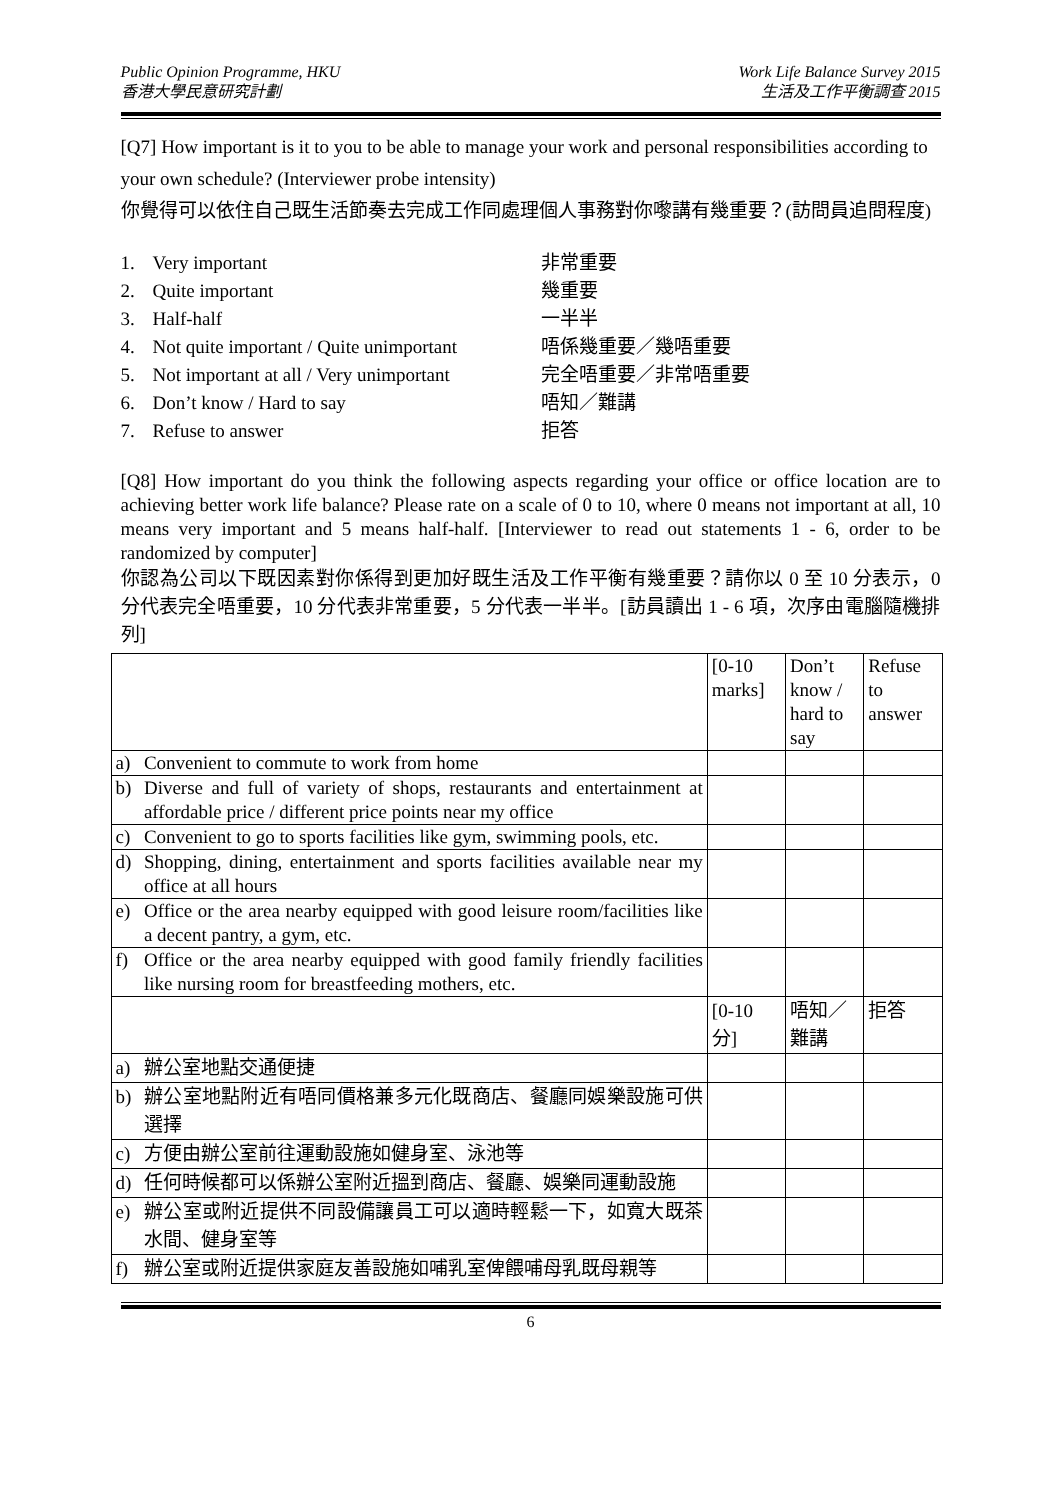Public Opinion Programme, HKU
香港大學民意研究計劃
Work Life Balance Survey 2015
生活及工作平衡調查 2015
[Q7] How important is it to you to be able to manage your work and personal responsibilities according to your own schedule? (Interviewer probe intensity)
你覺得可以依住自己既生活節奏去完成工作同處理個人事務對你嚟講有幾重要？(訪問員追問程度)
1. Very important 非常重要
2. Quite important 幾重要
3. Half-half 一半半
4. Not quite important / Quite unimportant 唔係幾重要／幾唔重要
5. Not important at all / Very unimportant 完全唔重要／非常唔重要
6. Don’t know / Hard to say 唔知／難講
7. Refuse to answer 拒答
[Q8] How important do you think the following aspects regarding your office or office location are to achieving better work life balance? Please rate on a scale of 0 to 10, where 0 means not important at all, 10 means very important and 5 means half-half. [Interviewer to read out statements 1 - 6, order to be randomized by computer]
你認為公司以下既因素對你係得到更加好既生活及工作平衡有幾重要？請你以 0 至 10 分表示，0 分代表完全唔重要，10 分代表非常重要，5 分代表一半半。[訪員讀出 1 - 6 項，次序由電腦隨機排列]
| | | [0-10 marks] | Don’t know / hard to say | Refuse to answer |
| a) | Convenient to commute to work from home | | | |
| b) | Diverse and full of variety of shops, restaurants and entertainment at affordable price / different price points near my office | | | |
| c) | Convenient to go to sports facilities like gym, swimming pools, etc. | | | |
| d) | Shopping, dining, entertainment and sports facilities available near my office at all hours | | | |
| e) | Office or the area nearby equipped with good leisure room/facilities like a decent pantry, a gym, etc. | | | |
| f) | Office or the area nearby equipped with good family friendly facilities like nursing room for breastfeeding mothers, etc. | | | |
| | | [0-10 分] | 唔知／難講 | 拒答 |
| a) | 辦公室地點交通便捷 | | | |
| b) | 辦公室地點附近有唔同價格兼多元化既商店、餐廳同娛樂設施可供選擇 | | | |
| c) | 方便由辦公室前往運動設施如健身室、泳池等 | | | |
| d) | 任何時候都可以係辦公室附近搵到商店、餐廳、娛樂同運動設施 | | | |
| e) | 辦公室或附近提供不同設備讓員工可以適時輕鬆一下，如寬大既茶水間、健身室等 | | | |
| f) | 辦公室或附近提供家庭友善設施如哺乳室俾餵哺母乳既母親等 | | | |
6